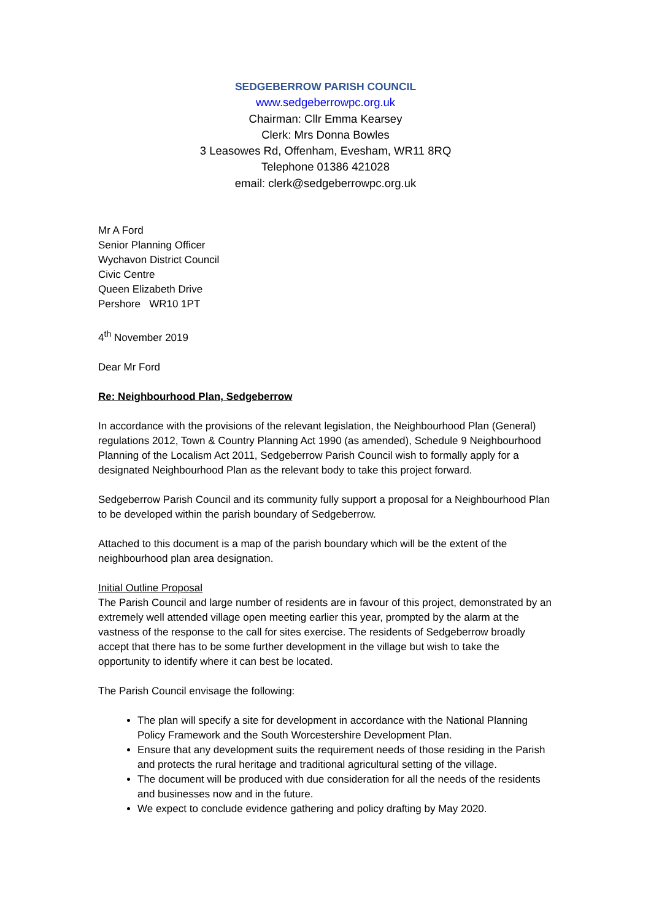SEDGEBERROW PARISH COUNCIL
www.sedgeberrowpc.org.uk
Chairman: Cllr Emma Kearsey
Clerk: Mrs Donna Bowles
3 Leasowes Rd, Offenham, Evesham, WR11 8RQ
Telephone 01386 421028
email: clerk@sedgeberrowpc.org.uk
Mr A Ford
Senior Planning Officer
Wychavon District Council
Civic Centre
Queen Elizabeth Drive
Pershore WR10 1PT
4<sup>th</sup> November 2019
Dear Mr Ford
Re: Neighbourhood Plan, Sedgeberrow
In accordance with the provisions of the relevant legislation, the Neighbourhood Plan (General) regulations 2012, Town & Country Planning Act 1990 (as amended), Schedule 9 Neighbourhood Planning of the Localism Act 2011, Sedgeberrow Parish Council wish to formally apply for a designated Neighbourhood Plan as the relevant body to take this project forward.
Sedgeberrow Parish Council and its community fully support a proposal for a Neighbourhood Plan to be developed within the parish boundary of Sedgeberrow.
Attached to this document is a map of the parish boundary which will be the extent of the neighbourhood plan area designation.
Initial Outline Proposal
The Parish Council and large number of residents are in favour of this project, demonstrated by an extremely well attended village open meeting earlier this year, prompted by the alarm at the vastness of the response to the call for sites exercise. The residents of Sedgeberrow broadly accept that there has to be some further development in the village but wish to take the opportunity to identify where it can best be located.
The Parish Council envisage the following:
The plan will specify a site for development in accordance with the National Planning Policy Framework and the South Worcestershire Development Plan.
Ensure that any development suits the requirement needs of those residing in the Parish and protects the rural heritage and traditional agricultural setting of the village.
The document will be produced with due consideration for all the needs of the residents and businesses now and in the future.
We expect to conclude evidence gathering and policy drafting by May 2020.